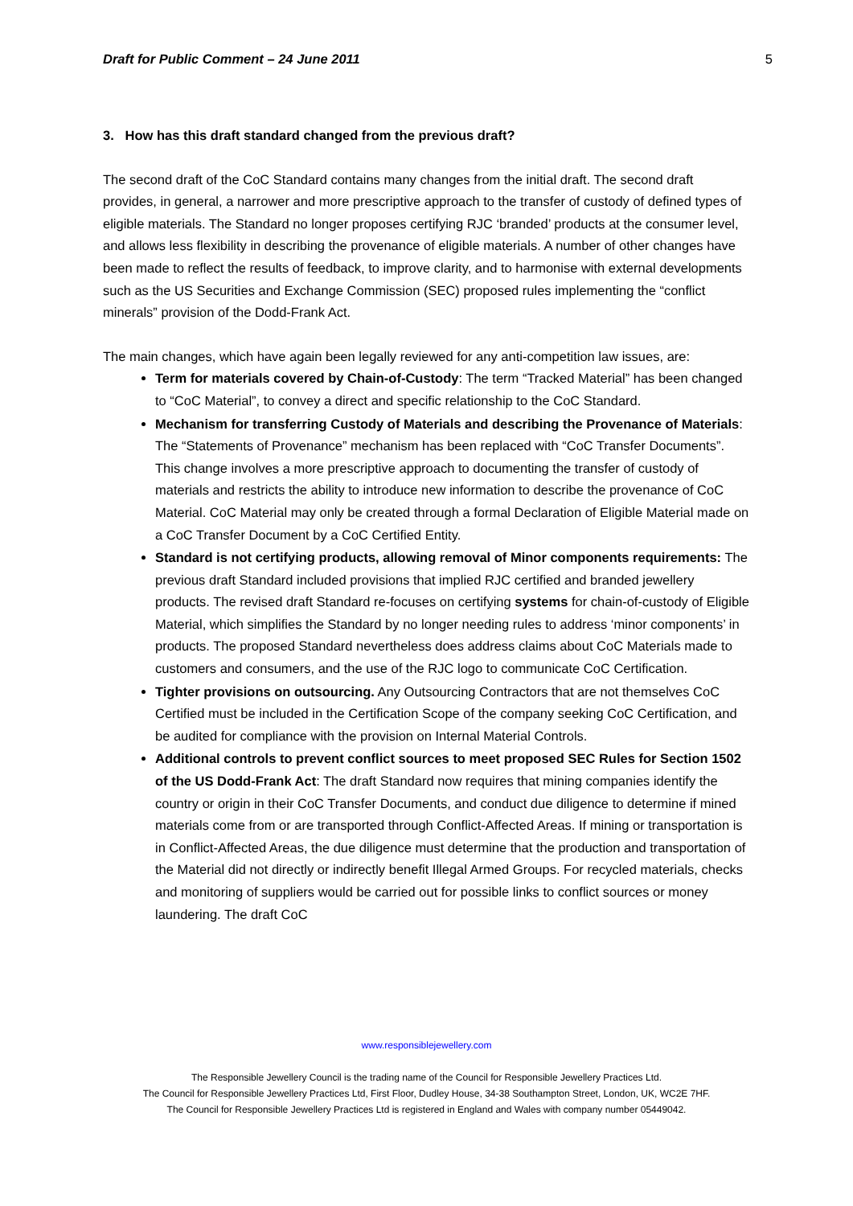Draft for Public Comment – 24 June 2011 5
3. How has this draft standard changed from the previous draft?
The second draft of the CoC Standard contains many changes from the initial draft. The second draft provides, in general, a narrower and more prescriptive approach to the transfer of custody of defined types of eligible materials. The Standard no longer proposes certifying RJC ‘branded’ products at the consumer level, and allows less flexibility in describing the provenance of eligible materials. A number of other changes have been made to reflect the results of feedback, to improve clarity, and to harmonise with external developments such as the US Securities and Exchange Commission (SEC) proposed rules implementing the “conflict minerals” provision of the Dodd-Frank Act.
The main changes, which have again been legally reviewed for any anti-competition law issues, are:
Term for materials covered by Chain-of-Custody: The term “Tracked Material” has been changed to “CoC Material”, to convey a direct and specific relationship to the CoC Standard.
Mechanism for transferring Custody of Materials and describing the Provenance of Materials: The “Statements of Provenance” mechanism has been replaced with “CoC Transfer Documents”. This change involves a more prescriptive approach to documenting the transfer of custody of materials and restricts the ability to introduce new information to describe the provenance of CoC Material. CoC Material may only be created through a formal Declaration of Eligible Material made on a CoC Transfer Document by a CoC Certified Entity.
Standard is not certifying products, allowing removal of Minor components requirements: The previous draft Standard included provisions that implied RJC certified and branded jewellery products. The revised draft Standard re-focuses on certifying systems for chain-of-custody of Eligible Material, which simplifies the Standard by no longer needing rules to address ‘minor components’ in products. The proposed Standard nevertheless does address claims about CoC Materials made to customers and consumers, and the use of the RJC logo to communicate CoC Certification.
Tighter provisions on outsourcing. Any Outsourcing Contractors that are not themselves CoC Certified must be included in the Certification Scope of the company seeking CoC Certification, and be audited for compliance with the provision on Internal Material Controls.
Additional controls to prevent conflict sources to meet proposed SEC Rules for Section 1502 of the US Dodd-Frank Act: The draft Standard now requires that mining companies identify the country or origin in their CoC Transfer Documents, and conduct due diligence to determine if mined materials come from or are transported through Conflict-Affected Areas. If mining or transportation is in Conflict-Affected Areas, the due diligence must determine that the production and transportation of the Material did not directly or indirectly benefit Illegal Armed Groups. For recycled materials, checks and monitoring of suppliers would be carried out for possible links to conflict sources or money laundering. The draft CoC
www.responsiblejewellery.com
The Responsible Jewellery Council is the trading name of the Council for Responsible Jewellery Practices Ltd.
The Council for Responsible Jewellery Practices Ltd, First Floor, Dudley House, 34-38 Southampton Street, London, UK, WC2E 7HF.
The Council for Responsible Jewellery Practices Ltd is registered in England and Wales with company number 05449042.